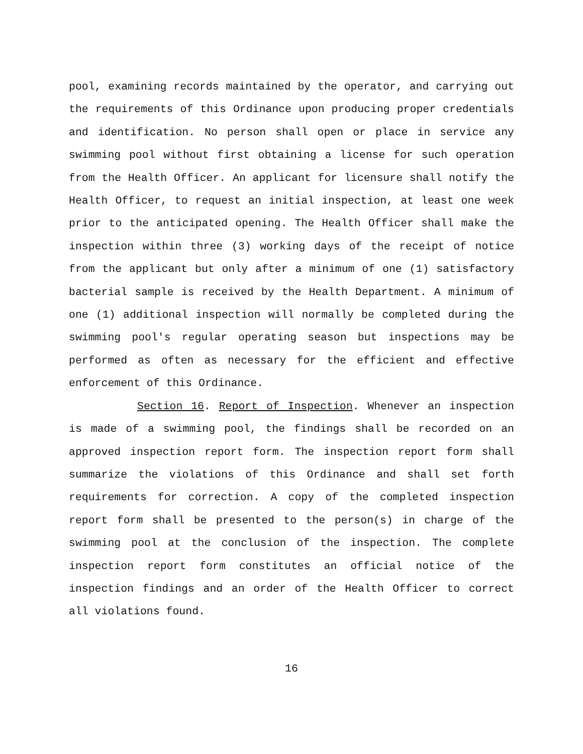pool, examining records maintained by the operator, and carrying out the requirements of this Ordinance upon producing proper credentials and identification. No person shall open or place in service any swimming pool without first obtaining a license for such operation from the Health Officer. An applicant for licensure shall notify the Health Officer, to request an initial inspection, at least one week prior to the anticipated opening. The Health Officer shall make the inspection within three (3) working days of the receipt of notice from the applicant but only after a minimum of one (1) satisfactory bacterial sample is received by the Health Department. A minimum of one (1) additional inspection will normally be completed during the swimming pool's regular operating season but inspections may be performed as often as necessary for the efficient and effective enforcement of this Ordinance.
Section 16. Report of Inspection. Whenever an inspection is made of a swimming pool, the findings shall be recorded on an approved inspection report form. The inspection report form shall summarize the violations of this Ordinance and shall set forth requirements for correction. A copy of the completed inspection report form shall be presented to the person(s) in charge of the swimming pool at the conclusion of the inspection. The complete inspection report form constitutes an official notice of the inspection findings and an order of the Health Officer to correct all violations found.
16